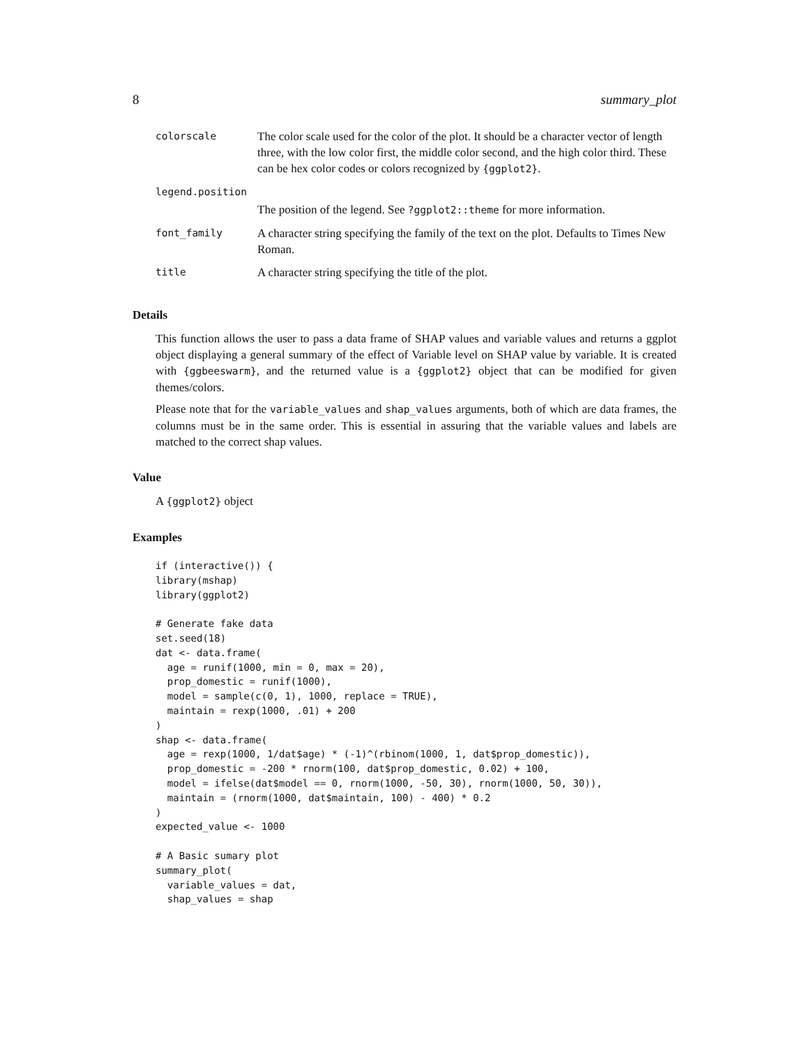8 summary_plot
| colorscale | The color scale used for the color of the plot. It should be a character vector of length three, with the low color first, the middle color second, and the high color third. These can be hex color codes or colors recognized by {ggplot2} . |
| legend.position | |
| | The position of the legend. See ?ggplot2::theme for more information. |
| font_family | A character string specifying the family of the text on the plot. Defaults to Times New Roman. |
| title | A character string specifying the title of the plot. |
Details
This function allows the user to pass a data frame of SHAP values and variable values and returns a ggplot object displaying a general summary of the effect of Variable level on SHAP value by variable. It is created with {ggbeeswarm}, and the returned value is a {ggplot2} object that can be modified for given themes/colors.
Please note that for the variable_values and shap_values arguments, both of which are data frames, the columns must be in the same order. This is essential in assuring that the variable values and labels are matched to the correct shap values.
Value
A {ggplot2} object
Examples
if (interactive()) {
library(mshap)
library(ggplot2)

# Generate fake data
set.seed(18)
dat <- data.frame(
  age = runif(1000, min = 0, max = 20),
  prop_domestic = runif(1000),
  model = sample(c(0, 1), 1000, replace = TRUE),
  maintain = rexp(1000, .01) + 200
)
shap <- data.frame(
  age = rexp(1000, 1/dat$age) * (-1)^(rbinom(1000, 1, dat$prop_domestic)),
  prop_domestic = -200 * rnorm(100, dat$prop_domestic, 0.02) + 100,
  model = ifelse(dat$model == 0, rnorm(1000, -50, 30), rnorm(1000, 50, 30)),
  maintain = (rnorm(1000, dat$maintain, 100) - 400) * 0.2
)
expected_value <- 1000

# A Basic sumary plot
summary_plot(
  variable_values = dat,
  shap_values = shap